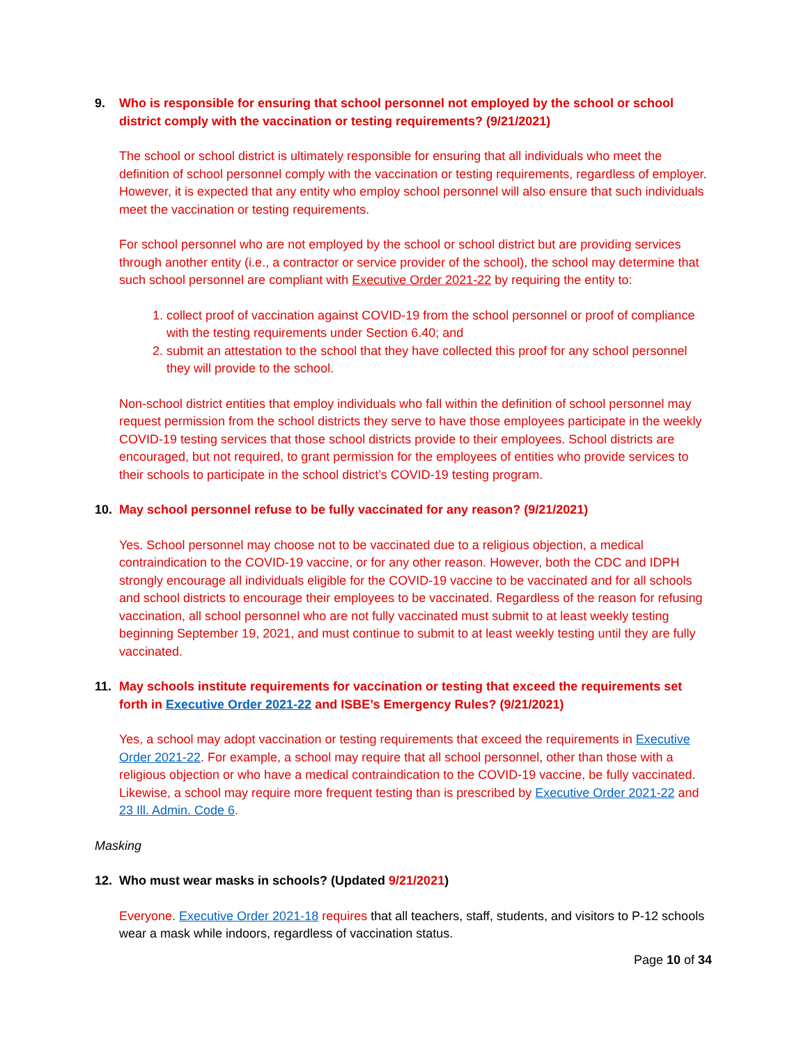9. Who is responsible for ensuring that school personnel not employed by the school or school district comply with the vaccination or testing requirements? (9/21/2021)
The school or school district is ultimately responsible for ensuring that all individuals who meet the definition of school personnel comply with the vaccination or testing requirements, regardless of employer. However, it is expected that any entity who employ school personnel will also ensure that such individuals meet the vaccination or testing requirements.
For school personnel who are not employed by the school or school district but are providing services through another entity (i.e., a contractor or service provider of the school), the school may determine that such school personnel are compliant with Executive Order 2021-22 by requiring the entity to:
1. collect proof of vaccination against COVID-19 from the school personnel or proof of compliance with the testing requirements under Section 6.40; and
2. submit an attestation to the school that they have collected this proof for any school personnel they will provide to the school.
Non-school district entities that employ individuals who fall within the definition of school personnel may request permission from the school districts they serve to have those employees participate in the weekly COVID-19 testing services that those school districts provide to their employees. School districts are encouraged, but not required, to grant permission for the employees of entities who provide services to their schools to participate in the school district’s COVID-19 testing program.
10. May school personnel refuse to be fully vaccinated for any reason? (9/21/2021)
Yes. School personnel may choose not to be vaccinated due to a religious objection, a medical contraindication to the COVID-19 vaccine, or for any other reason. However, both the CDC and IDPH strongly encourage all individuals eligible for the COVID-19 vaccine to be vaccinated and for all schools and school districts to encourage their employees to be vaccinated. Regardless of the reason for refusing vaccination, all school personnel who are not fully vaccinated must submit to at least weekly testing beginning September 19, 2021, and must continue to submit to at least weekly testing until they are fully vaccinated.
11. May schools institute requirements for vaccination or testing that exceed the requirements set forth in Executive Order 2021-22 and ISBE’s Emergency Rules? (9/21/2021)
Yes, a school may adopt vaccination or testing requirements that exceed the requirements in Executive Order 2021-22. For example, a school may require that all school personnel, other than those with a religious objection or who have a medical contraindication to the COVID-19 vaccine, be fully vaccinated. Likewise, a school may require more frequent testing than is prescribed by Executive Order 2021-22 and 23 Ill. Admin. Code 6.
Masking
12. Who must wear masks in schools? (Updated 9/21/2021)
Everyone. Executive Order 2021-18 requires that all teachers, staff, students, and visitors to P-12 schools wear a mask while indoors, regardless of vaccination status.
Page 10 of 34